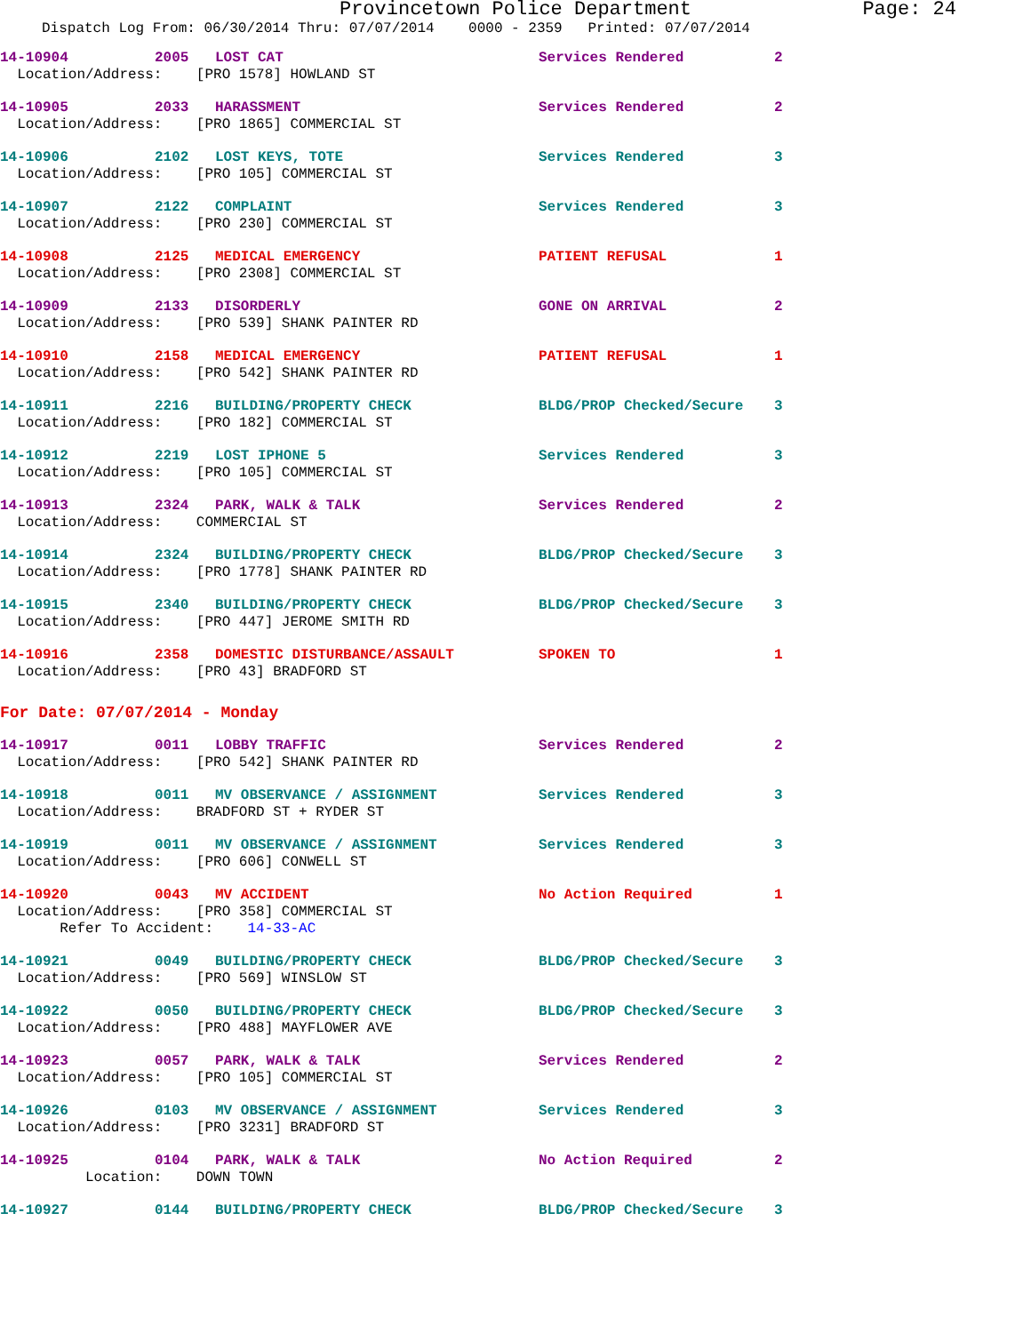Provincetown Police Department Page: 24
Dispatch Log From: 06/30/2014 Thru: 07/07/2014 0000 - 2359 Printed: 07/07/2014
14-10904 2005 LOST CAT Services Rendered 2
Location/Address: [PRO 1578] HOWLAND ST
14-10905 2033 HARASSMENT Services Rendered 2
Location/Address: [PRO 1865] COMMERCIAL ST
14-10906 2102 LOST KEYS, TOTE Services Rendered 3
Location/Address: [PRO 105] COMMERCIAL ST
14-10907 2122 COMPLAINT Services Rendered 3
Location/Address: [PRO 230] COMMERCIAL ST
14-10908 2125 MEDICAL EMERGENCY PATIENT REFUSAL 1
Location/Address: [PRO 2308] COMMERCIAL ST
14-10909 2133 DISORDERLY GONE ON ARRIVAL 2
Location/Address: [PRO 539] SHANK PAINTER RD
14-10910 2158 MEDICAL EMERGENCY PATIENT REFUSAL 1
Location/Address: [PRO 542] SHANK PAINTER RD
14-10911 2216 BUILDING/PROPERTY CHECK BLDG/PROP Checked/Secure 3
Location/Address: [PRO 182] COMMERCIAL ST
14-10912 2219 LOST IPHONE 5 Services Rendered 3
Location/Address: [PRO 105] COMMERCIAL ST
14-10913 2324 PARK, WALK & TALK Services Rendered 2
Location/Address: COMMERCIAL ST
14-10914 2324 BUILDING/PROPERTY CHECK BLDG/PROP Checked/Secure 3
Location/Address: [PRO 1778] SHANK PAINTER RD
14-10915 2340 BUILDING/PROPERTY CHECK BLDG/PROP Checked/Secure 3
Location/Address: [PRO 447] JEROME SMITH RD
14-10916 2358 DOMESTIC DISTURBANCE/ASSAULT SPOKEN TO 1
Location/Address: [PRO 43] BRADFORD ST
For Date: 07/07/2014 - Monday
14-10917 0011 LOBBY TRAFFIC Services Rendered 2
Location/Address: [PRO 542] SHANK PAINTER RD
14-10918 0011 MV OBSERVANCE / ASSIGNMENT Services Rendered 3
Location/Address: BRADFORD ST + RYDER ST
14-10919 0011 MV OBSERVANCE / ASSIGNMENT Services Rendered 3
Location/Address: [PRO 606] CONWELL ST
14-10920 0043 MV ACCIDENT No Action Required 1
Location/Address: [PRO 358] COMMERCIAL ST Refer To Accident: 14-33-AC
14-10921 0049 BUILDING/PROPERTY CHECK BLDG/PROP Checked/Secure 3
Location/Address: [PRO 569] WINSLOW ST
14-10922 0050 BUILDING/PROPERTY CHECK BLDG/PROP Checked/Secure 3
Location/Address: [PRO 488] MAYFLOWER AVE
14-10923 0057 PARK, WALK & TALK Services Rendered 2
Location/Address: [PRO 105] COMMERCIAL ST
14-10926 0103 MV OBSERVANCE / ASSIGNMENT Services Rendered 3
Location/Address: [PRO 3231] BRADFORD ST
14-10925 0104 PARK, WALK & TALK No Action Required 2
Location: DOWN TOWN
14-10927 0144 BUILDING/PROPERTY CHECK BLDG/PROP Checked/Secure 3